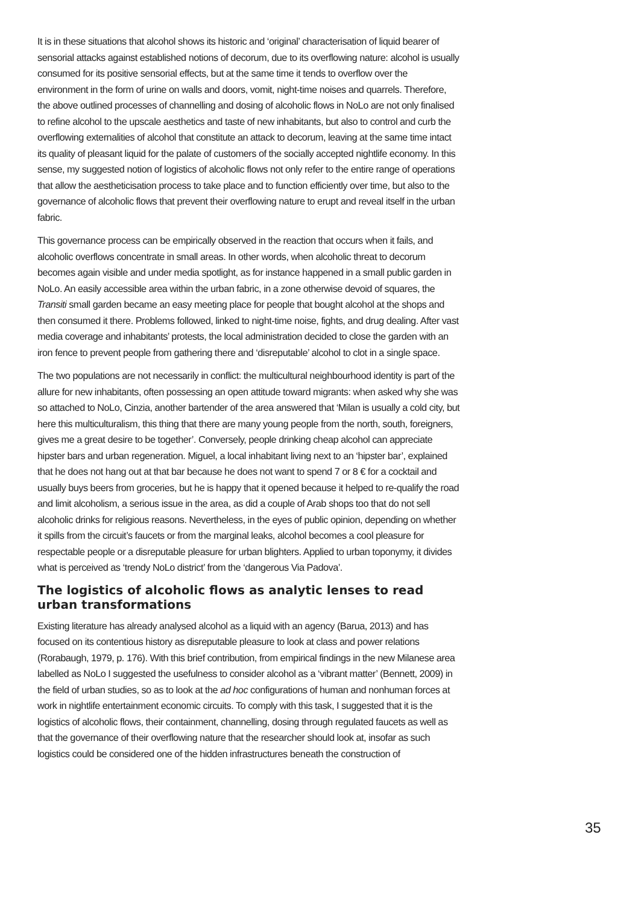It is in these situations that alcohol shows its historic and ‘original’ characterisation of liquid bearer of sensorial attacks against established notions of decorum, due to its overflowing nature: alcohol is usually consumed for its positive sensorial effects, but at the same time it tends to overflow over the environment in the form of urine on walls and doors, vomit, night-time noises and quarrels. Therefore, the above outlined processes of channelling and dosing of alcoholic flows in NoLo are not only finalised to refine alcohol to the upscale aesthetics and taste of new inhabitants, but also to control and curb the overflowing externalities of alcohol that constitute an attack to decorum, leaving at the same time intact its quality of pleasant liquid for the palate of customers of the socially accepted nightlife economy. In this sense, my suggested notion of logistics of alcoholic flows not only refer to the entire range of operations that allow the aestheticisation process to take place and to function efficiently over time, but also to the governance of alcoholic flows that prevent their overflowing nature to erupt and reveal itself in the urban fabric.
This governance process can be empirically observed in the reaction that occurs when it fails, and alcoholic overflows concentrate in small areas. In other words, when alcoholic threat to decorum becomes again visible and under media spotlight, as for instance happened in a small public garden in NoLo. An easily accessible area within the urban fabric, in a zone otherwise devoid of squares, the Transiti small garden became an easy meeting place for people that bought alcohol at the shops and then consumed it there. Problems followed, linked to night-time noise, fights, and drug dealing. After vast media coverage and inhabitants’ protests, the local administration decided to close the garden with an iron fence to prevent people from gathering there and ‘disreputable’ alcohol to clot in a single space.
The two populations are not necessarily in conflict: the multicultural neighbourhood identity is part of the allure for new inhabitants, often possessing an open attitude toward migrants: when asked why she was so attached to NoLo, Cinzia, another bartender of the area answered that ‘Milan is usually a cold city, but here this multiculturalism, this thing that there are many young people from the north, south, foreigners, gives me a great desire to be together’. Conversely, people drinking cheap alcohol can appreciate hipster bars and urban regeneration. Miguel, a local inhabitant living next to an ‘hipster bar’, explained that he does not hang out at that bar because he does not want to spend 7 or 8 € for a cocktail and usually buys beers from groceries, but he is happy that it opened because it helped to re-qualify the road and limit alcoholism, a serious issue in the area, as did a couple of Arab shops too that do not sell alcoholic drinks for religious reasons. Nevertheless, in the eyes of public opinion, depending on whether it spills from the circuit’s faucets or from the marginal leaks, alcohol becomes a cool pleasure for respectable people or a disreputable pleasure for urban blighters. Applied to urban toponymy, it divides what is perceived as ‘trendy NoLo district’ from the ‘dangerous Via Padova’.
The logistics of alcoholic flows as analytic lenses to read urban transformations
Existing literature has already analysed alcohol as a liquid with an agency (Barua, 2013) and has focused on its contentious history as disreputable pleasure to look at class and power relations (Rorabaugh, 1979, p. 176). With this brief contribution, from empirical findings in the new Milanese area labelled as NoLo I suggested the usefulness to consider alcohol as a ‘vibrant matter’ (Bennett, 2009) in the field of urban studies, so as to look at the ad hoc configurations of human and nonhuman forces at work in nightlife entertainment economic circuits. To comply with this task, I suggested that it is the logistics of alcoholic flows, their containment, channelling, dosing through regulated faucets as well as that the governance of their overflowing nature that the researcher should look at, insofar as such logistics could be considered one of the hidden infrastructures beneath the construction of
35